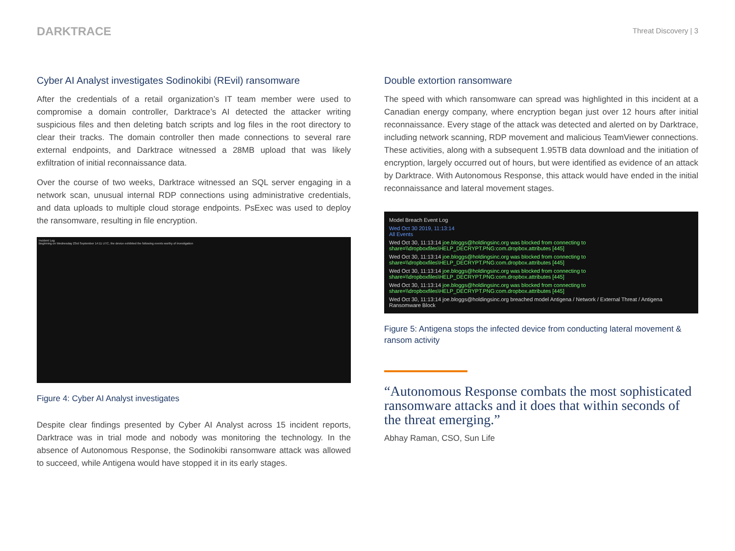DARKTRACE
Threat Discovery | 3
Cyber AI Analyst investigates Sodinokibi (REvil) ransomware
After the credentials of a retail organization’s IT team member were used to compromise a domain controller, Darktrace’s AI detected the attacker writing suspicious files and then deleting batch scripts and log files in the root directory to clear their tracks. The domain controller then made connections to several rare external endpoints, and Darktrace witnessed a 28MB upload that was likely exfiltration of initial reconnaissance data.
Over the course of two weeks, Darktrace witnessed an SQL server engaging in a network scan, unusual internal RDP connections using administrative credentials, and data uploads to multiple cloud storage endpoints. PsExec was used to deploy the ransomware, resulting in file encryption.
Incident Log
Beginning on Wednesday 23rd September 14:11 UTC, the device exhibited the following events worthy of investigation
Figure 4: Cyber AI Analyst investigates
Despite clear findings presented by Cyber AI Analyst across 15 incident reports, Darktrace was in trial mode and nobody was monitoring the technology. In the absence of Autonomous Response, the Sodinokibi ransomware attack was allowed to succeed, while Antigena would have stopped it in its early stages.
Double extortion ransomware
The speed with which ransomware can spread was highlighted in this incident at a Canadian energy company, where encryption began just over 12 hours after initial reconnaissance. Every stage of the attack was detected and alerted on by Darktrace, including network scanning, RDP movement and malicious TeamViewer connections. These activities, along with a subsequent 1.95TB data download and the initiation of encryption, largely occurred out of hours, but were identified as evidence of an attack by Darktrace. With Autonomous Response, this attack would have ended in the initial reconnaissance and lateral movement stages.
Model Breach Event Log
Wed Oct 30 2019, 11:13:14
All Events
Wed Oct 30, 11:13:14 joe.bloggs@holdingsinc.org was blocked from connecting to share=\\dropboxfiles\HELP_DECRYPT.PNG:com.dropbox.attributes [445]
Wed Oct 30, 11:13:14 joe.bloggs@holdingsinc.org was blocked from connecting to share=\\dropboxfiles\HELP_DECRYPT.PNG:com.dropbox.attributes [445]
Wed Oct 30, 11:13:14 joe.bloggs@holdingsinc.org was blocked from connecting to share=\\dropboxfiles\HELP_DECRYPT.PNG:com.dropbox.attributes [445]
Wed Oct 30, 11:13:14 joe.bloggs@holdingsinc.org was blocked from connecting to share=\\dropboxfiles\HELP_DECRYPT.PNG:com.dropbox.attributes [445]
Wed Oct 30, 11:13:14 joe.bloggs@holdingsinc.org breached model Antigena / Network / External Threat / Antigena Ransomware Block
Figure 5: Antigena stops the infected device from conducting lateral movement & ransom activity
“Autonomous Response combats the most sophisticated ransomware attacks and it does that within seconds of the threat emerging.”
Abhay Raman, CSO, Sun Life